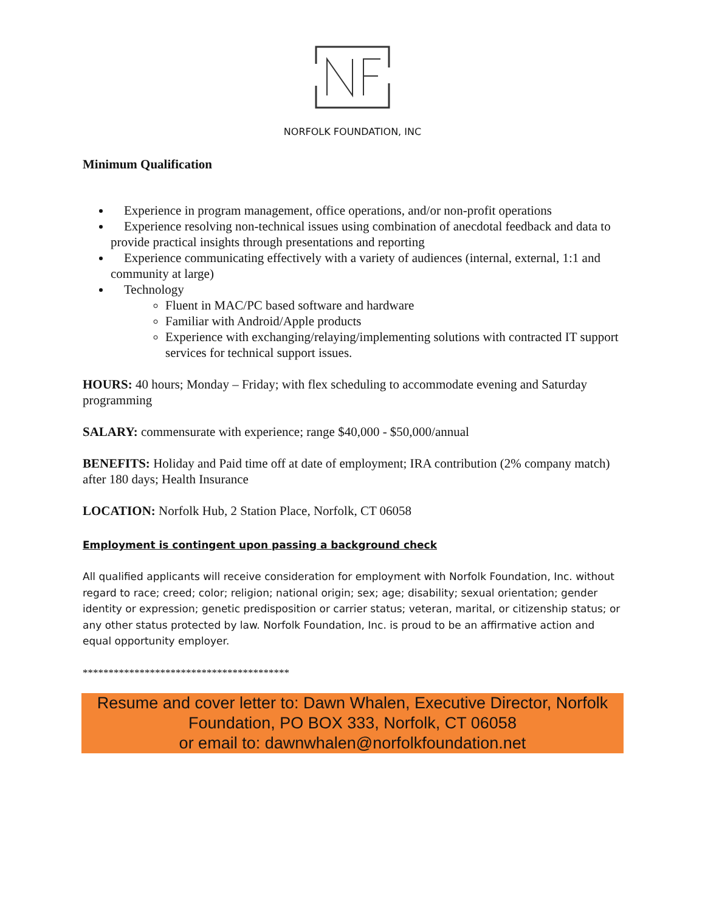NORFOLK FOUNDATION, INC
Minimum Qualification
Experience in program management, office operations, and/or non-profit operations
Experience resolving non-technical issues using combination of anecdotal feedback and data to provide practical insights through presentations and reporting
Experience communicating effectively with a variety of audiences (internal, external, 1:1 and community at large)
Technology
Fluent in MAC/PC based software and hardware
Familiar with Android/Apple products
Experience with exchanging/relaying/implementing solutions with contracted IT support services for technical support issues.
HOURS: 40 hours; Monday – Friday; with flex scheduling to accommodate evening and Saturday programming
SALARY: commensurate with experience; range $40,000 - $50,000/annual
BENEFITS: Holiday and Paid time off at date of employment; IRA contribution (2% company match) after 180 days; Health Insurance
LOCATION: Norfolk Hub, 2 Station Place, Norfolk, CT 06058
Employment is contingent upon passing a background check
All qualified applicants will receive consideration for employment with Norfolk Foundation, Inc. without regard to race; creed; color; religion; national origin; sex; age; disability; sexual orientation; gender identity or expression; genetic predisposition or carrier status; veteran, marital, or citizenship status; or any other status protected by law. Norfolk Foundation, Inc. is proud to be an affirmative action and equal opportunity employer.
****************************************
Resume and cover letter to: Dawn Whalen, Executive Director, Norfolk Foundation, PO BOX 333, Norfolk, CT 06058
or email to: dawnwhalen@norfolkfoundation.net